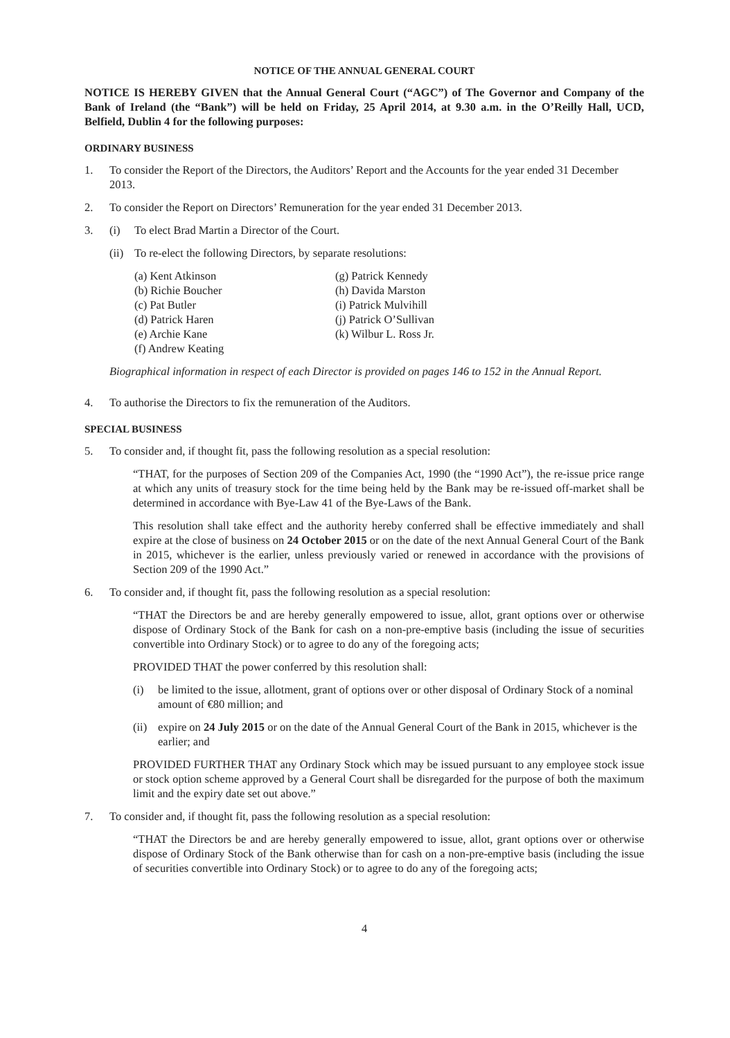NOTICE OF THE ANNUAL GENERAL COURT
NOTICE IS HEREBY GIVEN that the Annual General Court (“AGC”) of The Governor and Company of the Bank of Ireland (the “Bank”) will be held on Friday, 25 April 2014, at 9.30 a.m. in the O’Reilly Hall, UCD, Belfield, Dublin 4 for the following purposes:
ORDINARY BUSINESS
1. To consider the Report of the Directors, the Auditors’ Report and the Accounts for the year ended 31 December 2013.
2. To consider the Report on Directors’ Remuneration for the year ended 31 December 2013.
3. (i) To elect Brad Martin a Director of the Court.
(ii)
To re-elect the following Directors, by separate resolutions:
(a) Kent Atkinson
(b) Richie Boucher
(c) Pat Butler
(d) Patrick Haren
(e) Archie Kane
(f) Andrew Keating
(g) Patrick Kennedy
(h) Davida Marston
(i) Patrick Mulvihill
(j) Patrick O’Sullivan
(k) Wilbur L. Ross Jr.
Biographical information in respect of each Director is provided on pages 146 to 152 in the Annual Report.
4. To authorise the Directors to fix the remuneration of the Auditors.
SPECIAL BUSINESS
5. To consider and, if thought fit, pass the following resolution as a special resolution:
“THAT, for the purposes of Section 209 of the Companies Act, 1990 (the “1990 Act”), the re-issue price range at which any units of treasury stock for the time being held by the Bank may be re-issued off-market shall be determined in accordance with Bye-Law 41 of the Bye-Laws of the Bank.
This resolution shall take effect and the authority hereby conferred shall be effective immediately and shall expire at the close of business on 24 October 2015 or on the date of the next Annual General Court of the Bank in 2015, whichever is the earlier, unless previously varied or renewed in accordance with the provisions of Section 209 of the 1990 Act.”
6. To consider and, if thought fit, pass the following resolution as a special resolution:
“THAT the Directors be and are hereby generally empowered to issue, allot, grant options over or otherwise dispose of Ordinary Stock of the Bank for cash on a non-pre-emptive basis (including the issue of securities convertible into Ordinary Stock) or to agree to do any of the foregoing acts;
PROVIDED THAT the power conferred by this resolution shall:
(i) be limited to the issue, allotment, grant of options over or other disposal of Ordinary Stock of a nominal amount of €80 million; and
(ii)
expire on 24 July 2015 or on the date of the Annual General Court of the Bank in 2015, whichever is the earlier; and
PROVIDED FURTHER THAT any Ordinary Stock which may be issued pursuant to any employee stock issue or stock option scheme approved by a General Court shall be disregarded for the purpose of both the maximum limit and the expiry date set out above.”
7. To consider and, if thought fit, pass the following resolution as a special resolution:
“THAT the Directors be and are hereby generally empowered to issue, allot, grant options over or otherwise dispose of Ordinary Stock of the Bank otherwise than for cash on a non-pre-emptive basis (including the issue of securities convertible into Ordinary Stock) or to agree to do any of the foregoing acts;
4